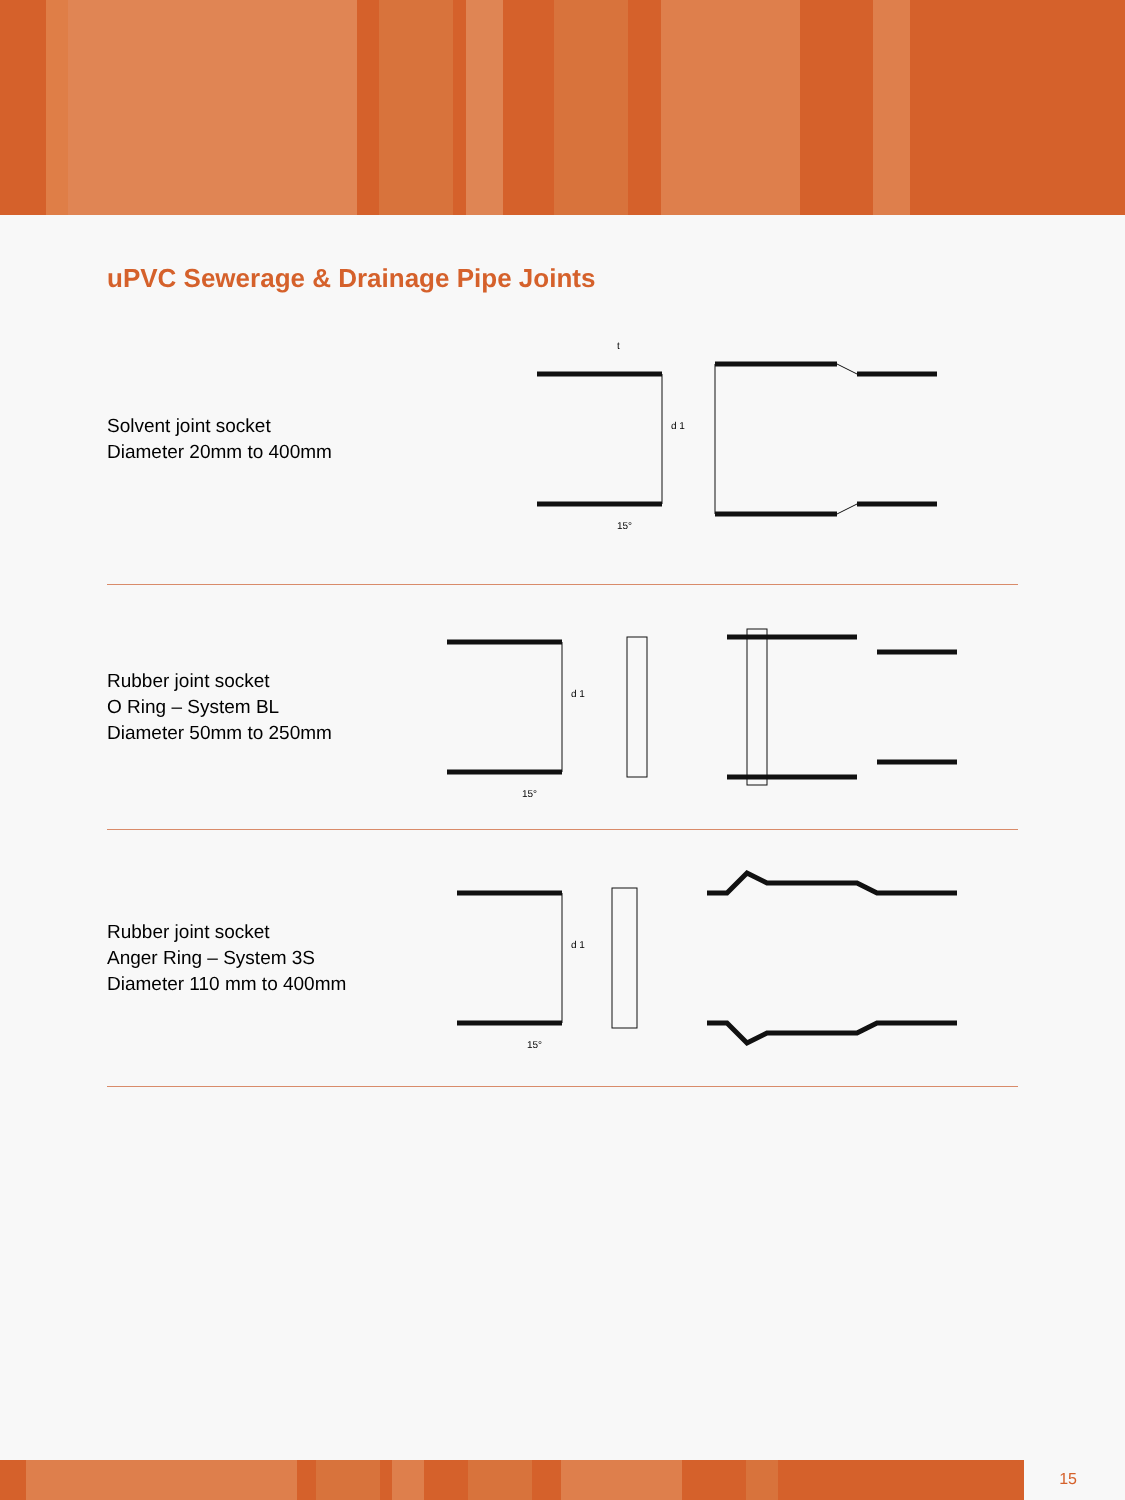uPVC Sewerage & Drainage Pipe Joints
Solvent joint socket
Diameter 20mm to 400mm
d 1
15°
t
Rubber joint socket
O Ring – System BL
Diameter 50mm to 250mm
d 1
15°
Rubber joint socket
Anger Ring – System 3S
Diameter 110 mm to 400mm
d 1
15°
15